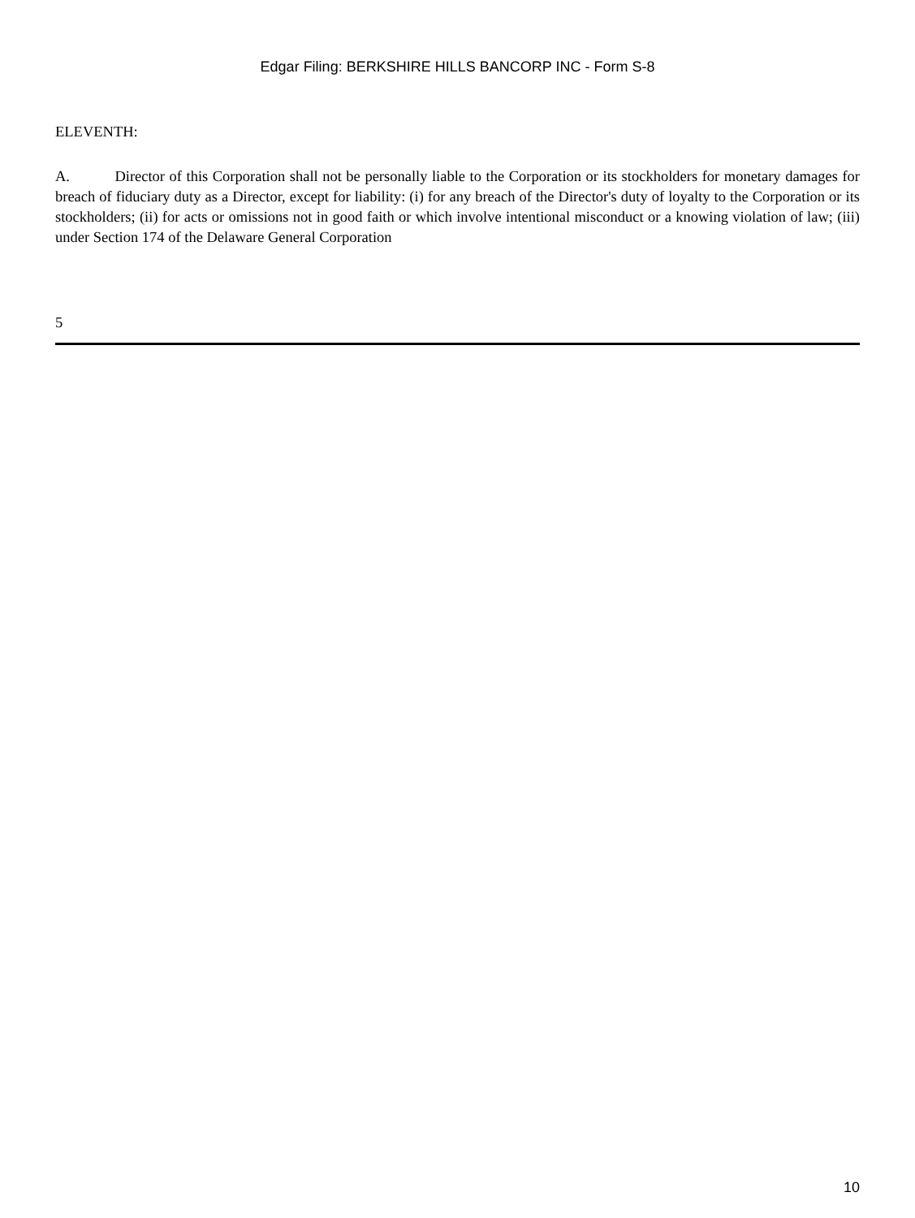Edgar Filing: BERKSHIRE HILLS BANCORP INC - Form S-8
ELEVENTH:
A. Director of this Corporation shall not be personally liable to the Corporation or its stockholders for monetary damages for breach of fiduciary duty as a Director, except for liability: (i) for any breach of the Director's duty of loyalty to the Corporation or its stockholders; (ii) for acts or omissions not in good faith or which involve intentional misconduct or a knowing violation of law; (iii) under Section 174 of the Delaware General Corporation
5
10